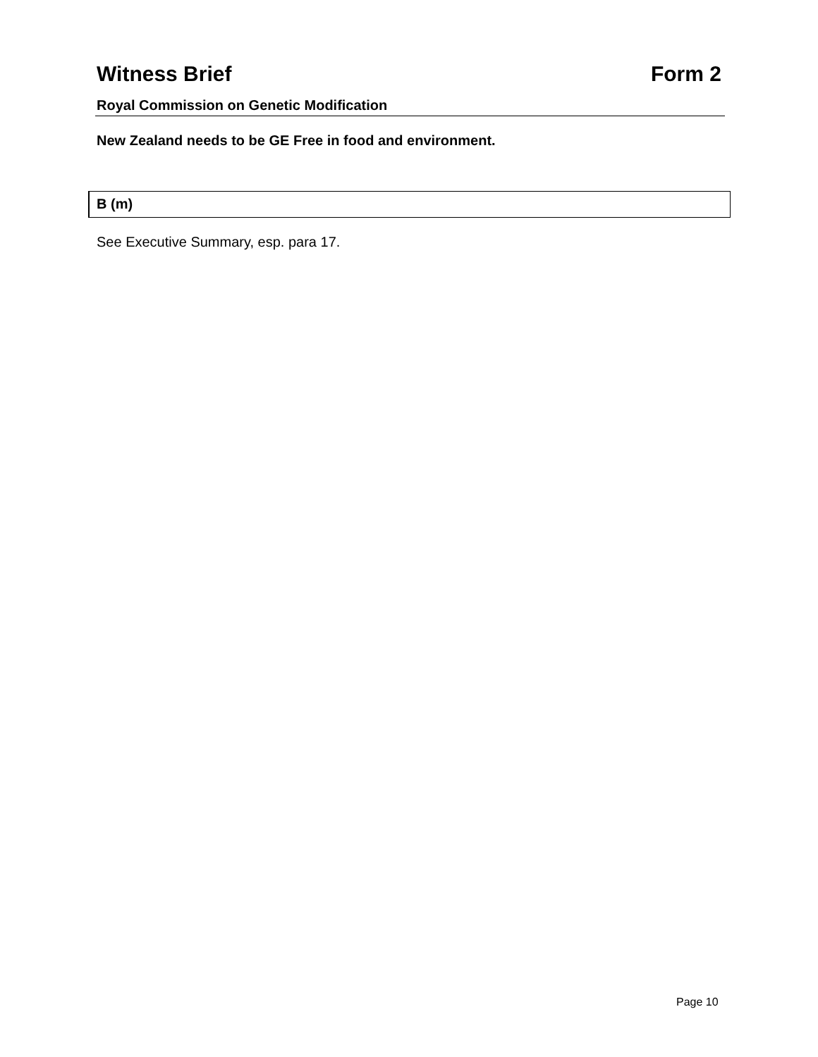Witness Brief Form 2
Royal Commission on Genetic Modification
New Zealand needs to be GE Free in food and environment.
B (m)
See Executive Summary, esp. para 17.
Page 10